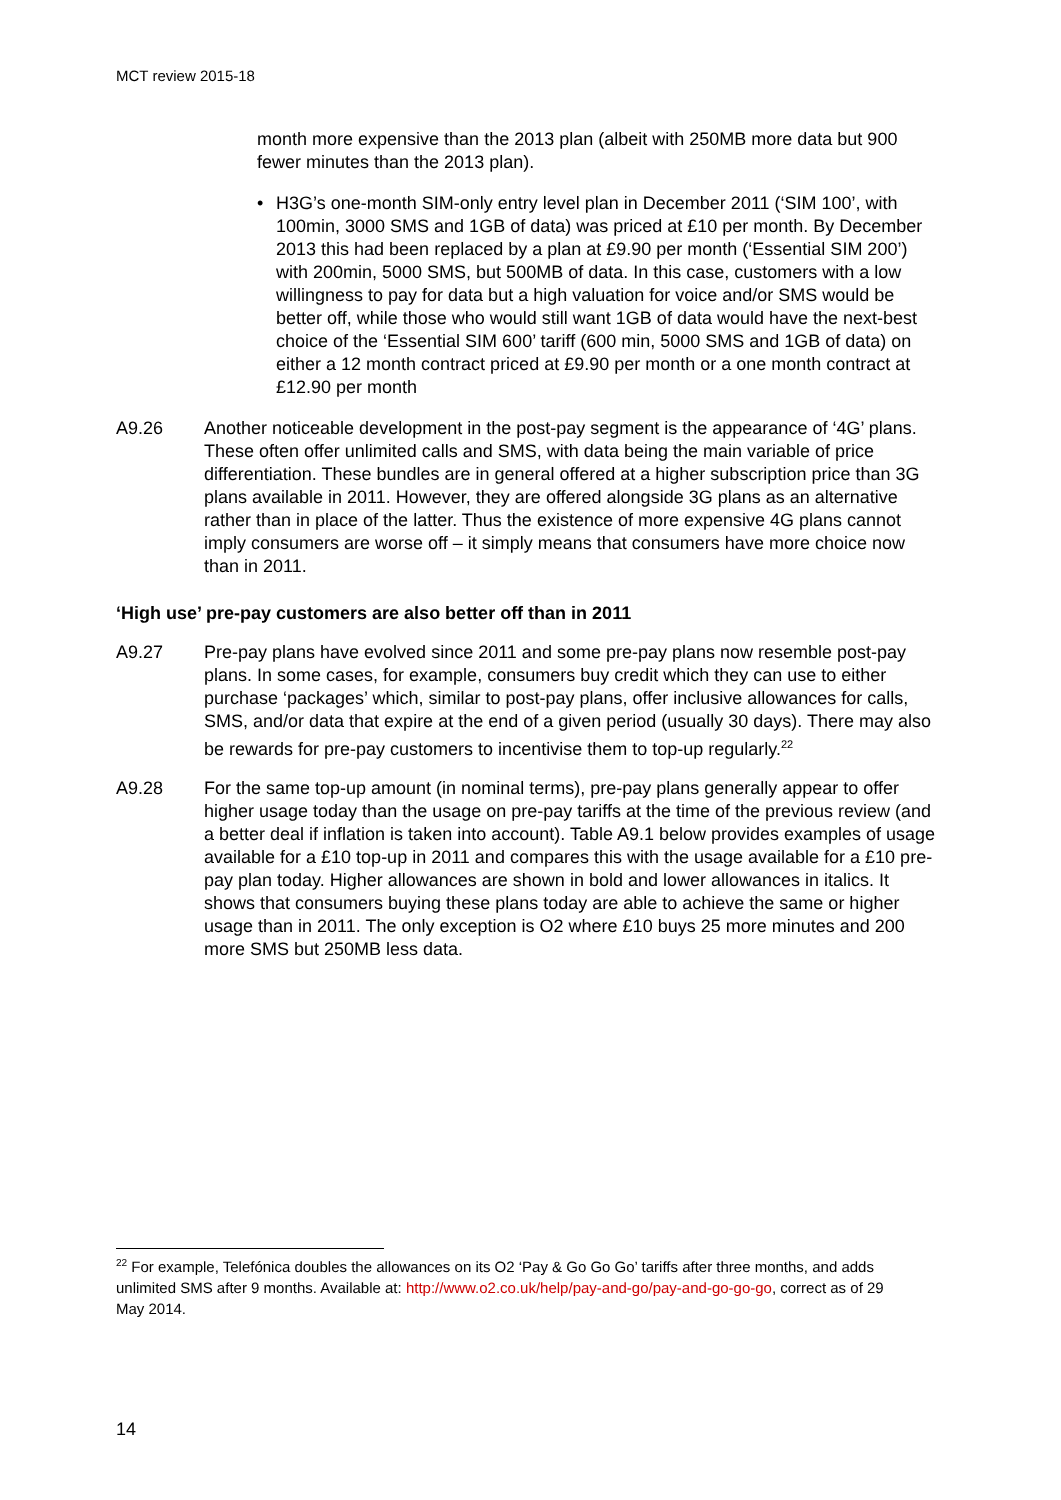MCT review 2015-18
month more expensive than the 2013 plan (albeit with 250MB more data but 900 fewer minutes than the 2013 plan).
• H3G’s one-month SIM-only entry level plan in December 2011 (‘SIM 100’, with 100min, 3000 SMS and 1GB of data) was priced at £10 per month. By December 2013 this had been replaced by a plan at £9.90 per month (‘Essential SIM 200’) with 200min, 5000 SMS, but 500MB of data. In this case, customers with a low willingness to pay for data but a high valuation for voice and/or SMS would be better off, while those who would still want 1GB of data would have the next-best choice of the ‘Essential SIM 600’ tariff (600 min, 5000 SMS and 1GB of data) on either a 12 month contract priced at £9.90 per month or a one month contract at £12.90 per month
A9.26 Another noticeable development in the post-pay segment is the appearance of ‘4G’ plans. These often offer unlimited calls and SMS, with data being the main variable of price differentiation. These bundles are in general offered at a higher subscription price than 3G plans available in 2011. However, they are offered alongside 3G plans as an alternative rather than in place of the latter. Thus the existence of more expensive 4G plans cannot imply consumers are worse off – it simply means that consumers have more choice now than in 2011.
‘High use’ pre-pay customers are also better off than in 2011
A9.27 Pre-pay plans have evolved since 2011 and some pre-pay plans now resemble post-pay plans. In some cases, for example, consumers buy credit which they can use to either purchase ‘packages’ which, similar to post-pay plans, offer inclusive allowances for calls, SMS, and/or data that expire at the end of a given period (usually 30 days). There may also be rewards for pre-pay customers to incentivise them to top-up regularly.<sup>22</sup>
A9.28 For the same top-up amount (in nominal terms), pre-pay plans generally appear to offer higher usage today than the usage on pre-pay tariffs at the time of the previous review (and a better deal if inflation is taken into account). Table A9.1 below provides examples of usage available for a £10 top-up in 2011 and compares this with the usage available for a £10 pre-pay plan today. Higher allowances are shown in bold and lower allowances in italics. It shows that consumers buying these plans today are able to achieve the same or higher usage than in 2011. The only exception is O2 where £10 buys 25 more minutes and 200 more SMS but 250MB less data.
<sup>22</sup> For example, Telefónica doubles the allowances on its O2 ‘Pay & Go Go Go’ tariffs after three months, and adds unlimited SMS after 9 months. Available at: http://www.o2.co.uk/help/pay-and-go/pay-and-go-go-go, correct as of 29 May 2014.
14